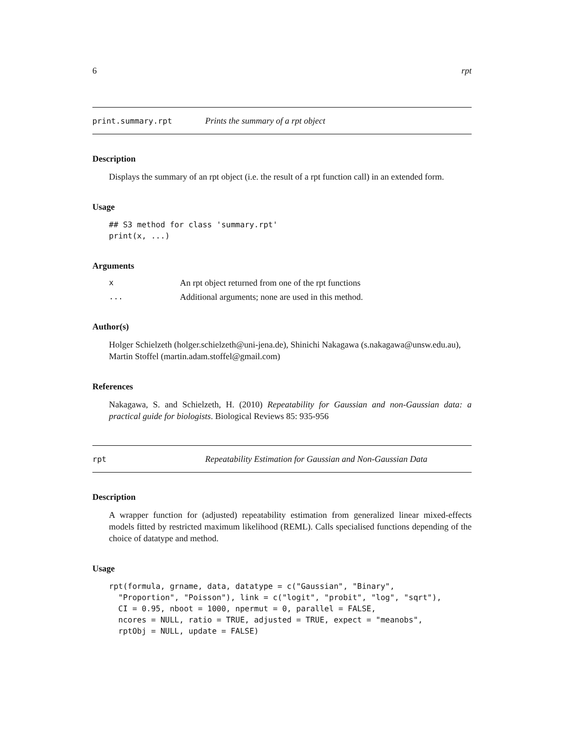6 rpt
print.summary.rpt Prints the summary of a rpt object
Description
Displays the summary of an rpt object (i.e. the result of a rpt function call) in an extended form.
Usage
## S3 method for class 'summary.rpt'
print(x, ...)
Arguments
x An rpt object returned from one of the rpt functions
... Additional arguments; none are used in this method.
Author(s)
Holger Schielzeth (holger.schielzeth@uni-jena.de), Shinichi Nakagawa (s.nakagawa@unsw.edu.au), Martin Stoffel (martin.adam.stoffel@gmail.com)
References
Nakagawa, S. and Schielzeth, H. (2010) Repeatability for Gaussian and non-Gaussian data: a practical guide for biologists. Biological Reviews 85: 935-956
rpt Repeatability Estimation for Gaussian and Non-Gaussian Data
Description
A wrapper function for (adjusted) repeatability estimation from generalized linear mixed-effects models fitted by restricted maximum likelihood (REML). Calls specialised functions depending of the choice of datatype and method.
Usage
rpt(formula, grname, data, datatype = c("Gaussian", "Binary",
  "Proportion", "Poisson"), link = c("logit", "probit", "log", "sqrt"),
  CI = 0.95, nboot = 1000, npermut = 0, parallel = FALSE,
  ncores = NULL, ratio = TRUE, adjusted = TRUE, expect = "meanobs",
  rptObj = NULL, update = FALSE)